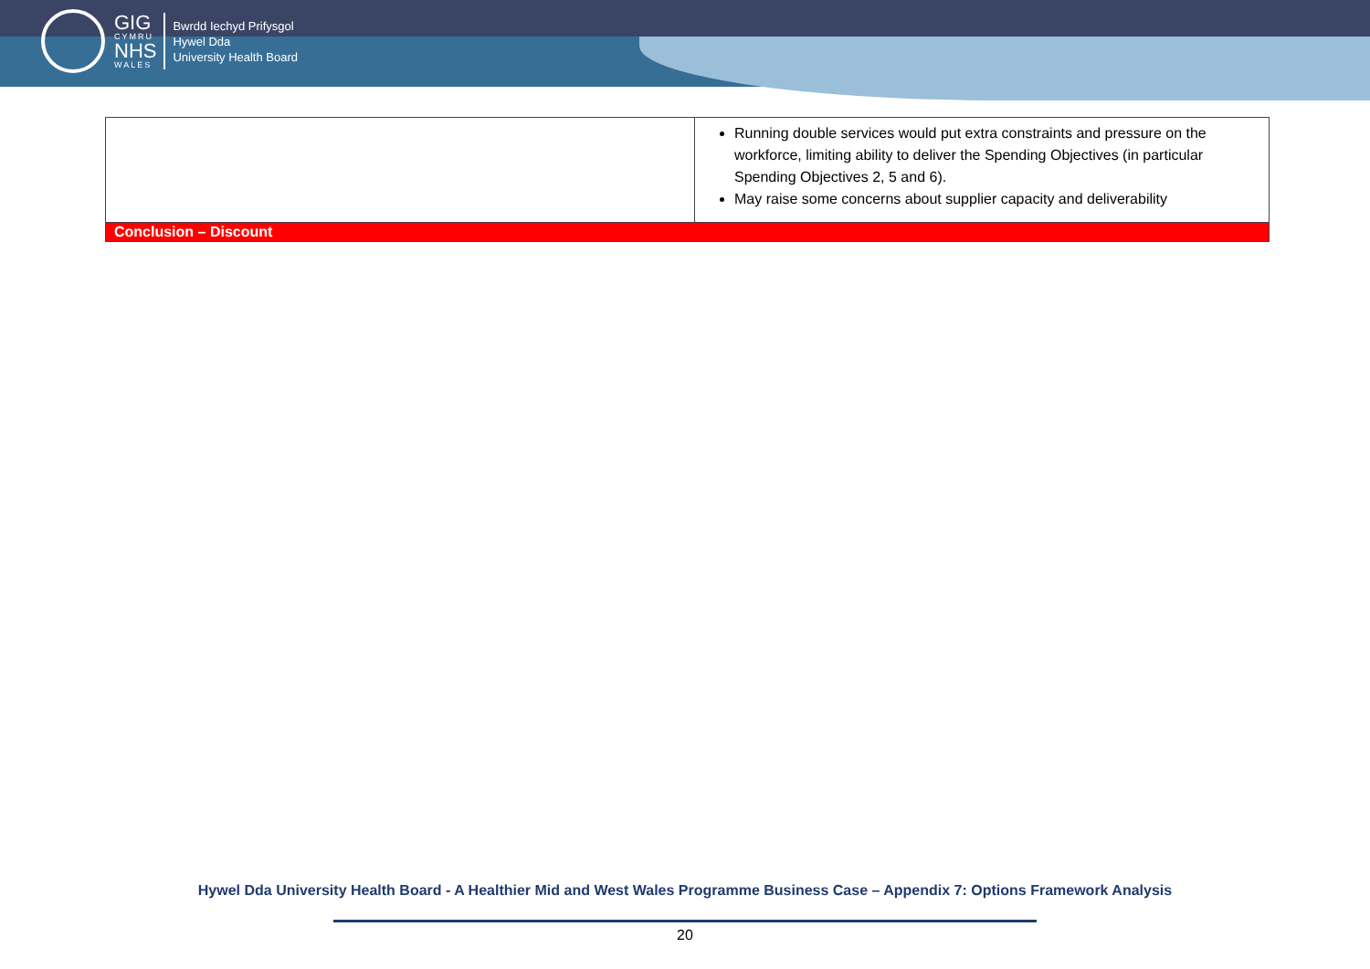GIG
CYMRU
NHS
WALES
Bwrdd Iechyd Prifysgol
Hywel Dda
University Health Board
| | Running double services would put extra constraints and pressure on the workforce, limiting ability to deliver the Spending Objectives (in particular Spending Objectives 2, 5 and 6). May raise some concerns about supplier capacity and deliverability |
| Conclusion – Discount | |
Hywel Dda University Health Board - A Healthier Mid and West Wales Programme Business Case – Appendix 7: Options Framework Analysis
20